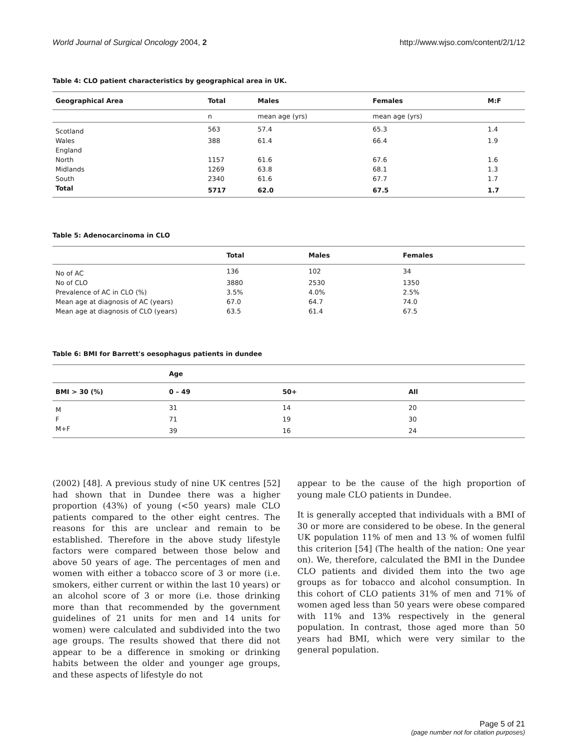World Journal of Surgical Oncology 2004, 2 http://www.wjso.com/content/2/1/12
Table 4: CLO patient characteristics by geographical area in UK.
| Geographical Area | Total | Males | Females | M:F |
| --- | --- | --- | --- | --- |
| | n | mean age (yrs) | mean age (yrs) | |
| Scotland | 563 | 57.4 | 65.3 | 1.4 |
| Wales | 388 | 61.4 | 66.4 | 1.9 |
| England | | | | |
| North | 1157 | 61.6 | 67.6 | 1.6 |
| Midlands | 1269 | 63.8 | 68.1 | 1.3 |
| South | 2340 | 61.6 | 67.7 | 1.7 |
| Total | 5717 | 62.0 | 67.5 | 1.7 |
Table 5: Adenocarcinoma in CLO
| | Total | Males | Females |
| --- | --- | --- | --- |
| No of AC | 136 | 102 | 34 |
| No of CLO | 3880 | 2530 | 1350 |
| Prevalence of AC in CLO (%) | 3.5% | 4.0% | 2.5% |
| Mean age at diagnosis of AC (years) | 67.0 | 64.7 | 74.0 |
| Mean age at diagnosis of CLO (years) | 63.5 | 61.4 | 67.5 |
Table 6: BMI for Barrett's oesophagus patients in dundee
| | Age | | |
| --- | --- | --- | --- |
| BMI > 30 (%) | 0 – 49 | 50+ | All |
| M | 31 | 14 | 20 |
| F | 71 | 19 | 30 |
| M+F | 39 | 16 | 24 |
(2002) [48]. A previous study of nine UK centres [52] had shown that in Dundee there was a higher proportion (43%) of young (<50 years) male CLO patients compared to the other eight centres. The reasons for this are unclear and remain to be established. Therefore in the above study lifestyle factors were compared between those below and above 50 years of age. The percentages of men and women with either a tobacco score of 3 or more (i.e. smokers, either current or within the last 10 years) or an alcohol score of 3 or more (i.e. those drinking more than that recommended by the government guidelines of 21 units for men and 14 units for women) were calculated and subdivided into the two age groups. The results showed that there did not appear to be a difference in smoking or drinking habits between the older and younger age groups, and these aspects of lifestyle do not
appear to be the cause of the high proportion of young male CLO patients in Dundee.
It is generally accepted that individuals with a BMI of 30 or more are considered to be obese. In the general UK population 11% of men and 13 % of women fulfil this criterion [54] (The health of the nation: One year on). We, therefore, calculated the BMI in the Dundee CLO patients and divided them into the two age groups as for tobacco and alcohol consumption. In this cohort of CLO patients 31% of men and 71% of women aged less than 50 years were obese compared with 11% and 13% respectively in the general population. In contrast, those aged more than 50 years had BMI, which were very similar to the general population.
Page 5 of 21
(page number not for citation purposes)